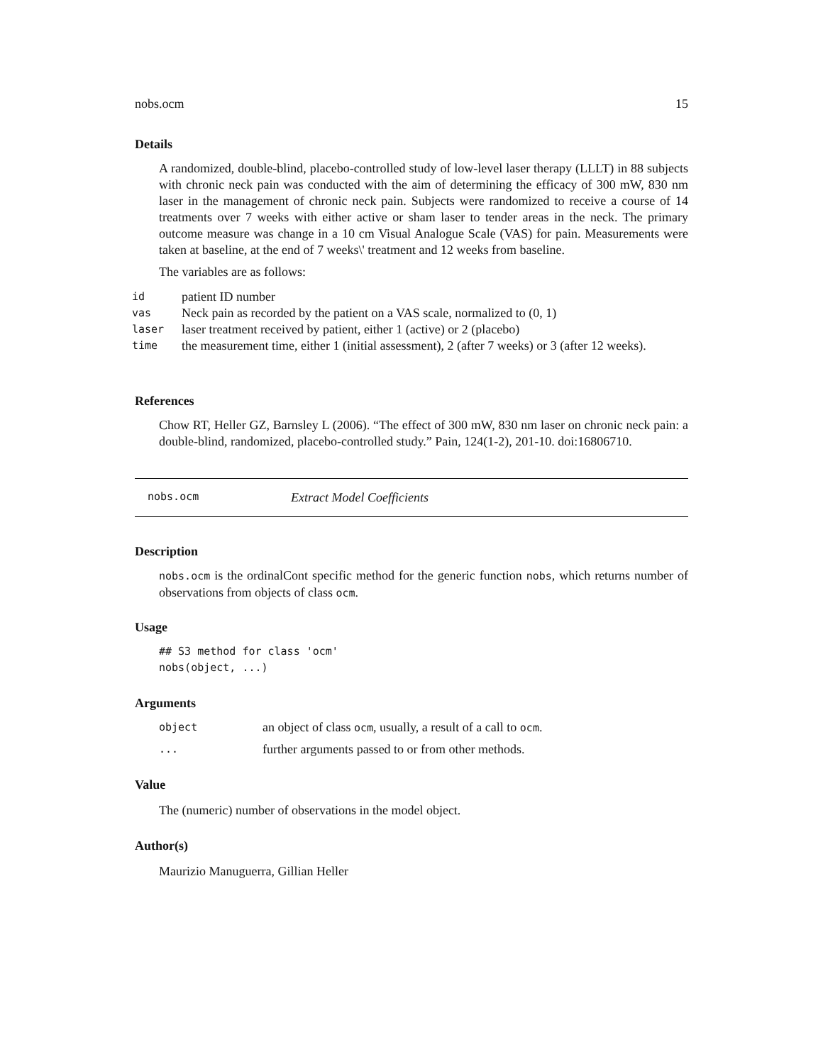nobs.ocm 15
Details
A randomized, double-blind, placebo-controlled study of low-level laser therapy (LLLT) in 88 subjects with chronic neck pain was conducted with the aim of determining the efficacy of 300 mW, 830 nm laser in the management of chronic neck pain. Subjects were randomized to receive a course of 14 treatments over 7 weeks with either active or sham laser to tender areas in the neck. The primary outcome measure was change in a 10 cm Visual Analogue Scale (VAS) for pain. Measurements were taken at baseline, at the end of 7 weeks\' treatment and 12 weeks from baseline.
The variables are as follows:
| id | patient ID number |
| vas | Neck pain as recorded by the patient on a VAS scale, normalized to (0, 1) |
| laser | laser treatment received by patient, either 1 (active) or 2 (placebo) |
| time | the measurement time, either 1 (initial assessment), 2 (after 7 weeks) or 3 (after 12 weeks). |
References
Chow RT, Heller GZ, Barnsley L (2006). “The effect of 300 mW, 830 nm laser on chronic neck pain: a double-blind, randomized, placebo-controlled study.” Pain, 124(1-2), 201-10. doi:16806710.
nobs.ocm Extract Model Coefficients
Description
nobs.ocm is the ordinalCont specific method for the generic function nobs, which returns number of observations from objects of class ocm.
Usage
## S3 method for class 'ocm'
nobs(object, ...)
Arguments
| object | an object of class ocm , usually, a result of a call to ocm . |
| ... | further arguments passed to or from other methods. |
Value
The (numeric) number of observations in the model object.
Author(s)
Maurizio Manuguerra, Gillian Heller